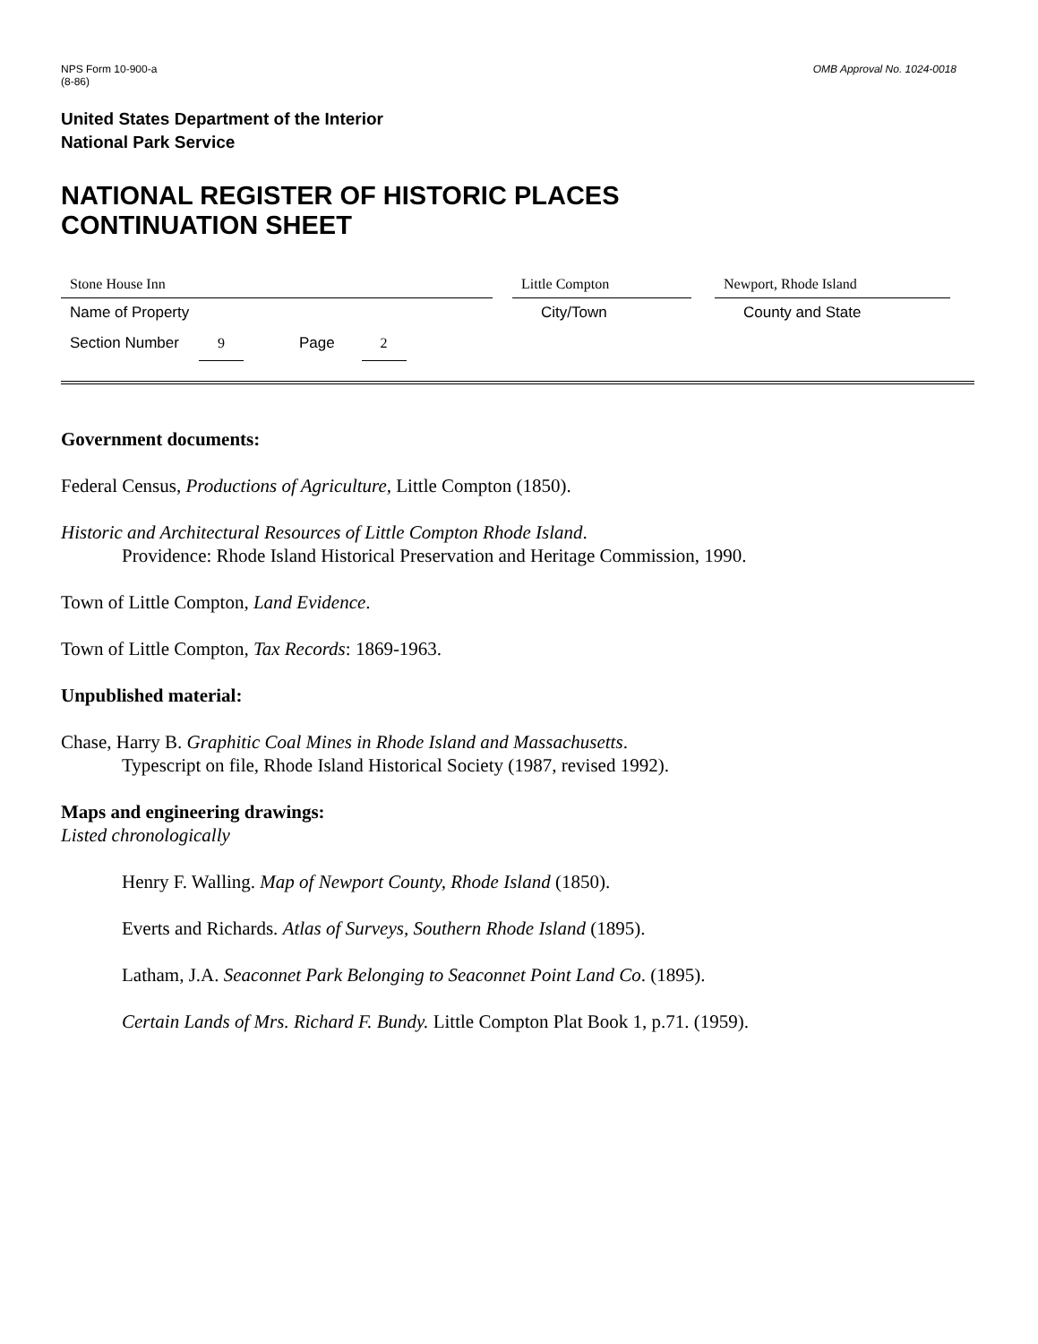NPS Form 10-900-a
(8-86)
OMB Approval No. 1024-0018
United States Department of the Interior
National Park Service
NATIONAL REGISTER OF HISTORIC PLACES
CONTINUATION SHEET
Stone House Inn Little Compton Newport, Rhode Island
Name of Property City/Town County and State
Section Number 9 Page 2
Government documents:
Federal Census, Productions of Agriculture, Little Compton (1850).
Historic and Architectural Resources of Little Compton Rhode Island.
Providence: Rhode Island Historical Preservation and Heritage Commission, 1990.
Town of Little Compton, Land Evidence.
Town of Little Compton, Tax Records: 1869-1963.
Unpublished material:
Chase, Harry B. Graphitic Coal Mines in Rhode Island and Massachusetts.
Typescript on file, Rhode Island Historical Society (1987, revised 1992).
Maps and engineering drawings:
Listed chronologically
Henry F. Walling. Map of Newport County, Rhode Island (1850).
Everts and Richards. Atlas of Surveys, Southern Rhode Island (1895).
Latham, J.A. Seaconnet Park Belonging to Seaconnet Point Land Co. (1895).
Certain Lands of Mrs. Richard F. Bundy. Little Compton Plat Book 1, p.71. (1959).